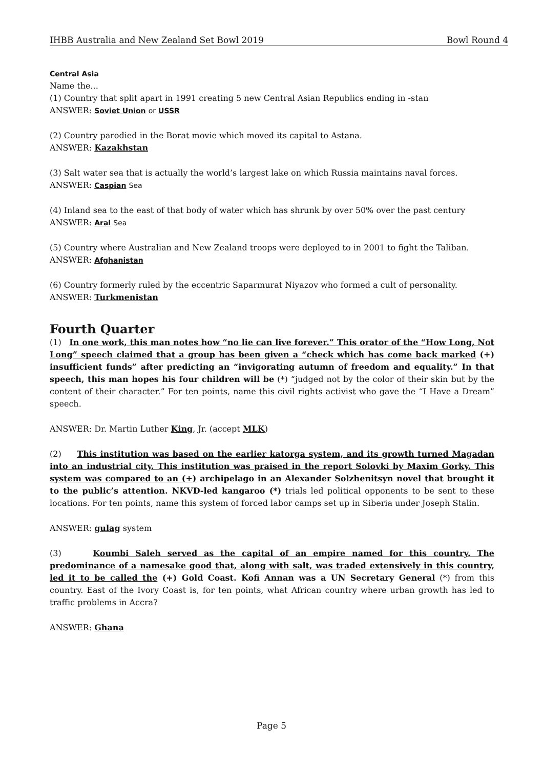IHBB Australia and New Zealand Set Bowl 2019 Bowl Round 4
Central Asia
Name the...
(1) Country that split apart in 1991 creating 5 new Central Asian Republics ending in -stan
ANSWER: Soviet Union or USSR
(2) Country parodied in the Borat movie which moved its capital to Astana.
ANSWER: Kazakhstan
(3) Salt water sea that is actually the world’s largest lake on which Russia maintains naval forces.
ANSWER: Caspian Sea
(4) Inland sea to the east of that body of water which has shrunk by over 50% over the past century
ANSWER: Aral Sea
(5) Country where Australian and New Zealand troops were deployed to in 2001 to fight the Taliban.
ANSWER: Afghanistan
(6) Country formerly ruled by the eccentric Saparmurat Niyazov who formed a cult of personality.
ANSWER: Turkmenistan
Fourth Quarter
(1) In one work, this man notes how “no lie can live forever.” This orator of the “How Long, Not Long” speech claimed that a group has been given a “check which has come back marked (+) insufficient funds” after predicting an “invigorating autumn of freedom and equality.” In that speech, this man hopes his four children will be (*) “judged not by the color of their skin but by the content of their character.” For ten points, name this civil rights activist who gave the “I Have a Dream” speech.
ANSWER: Dr. Martin Luther King, Jr. (accept MLK)
(2) This institution was based on the earlier katorga system, and its growth turned Magadan into an industrial city. This institution was praised in the report Solovki by Maxim Gorky. This system was compared to an (+) archipelago in an Alexander Solzhenitsyn novel that brought it to the public’s attention. NKVD-led kangaroo (*) trials led political opponents to be sent to these locations. For ten points, name this system of forced labor camps set up in Siberia under Joseph Stalin.
ANSWER: gulag system
(3) Koumbi Saleh served as the capital of an empire named for this country. The predominance of a namesake good that, along with salt, was traded extensively in this country, led it to be called the (+) Gold Coast. Kofi Annan was a UN Secretary General (*) from this country. East of the Ivory Coast is, for ten points, what African country where urban growth has led to traffic problems in Accra?
ANSWER: Ghana
Page 5